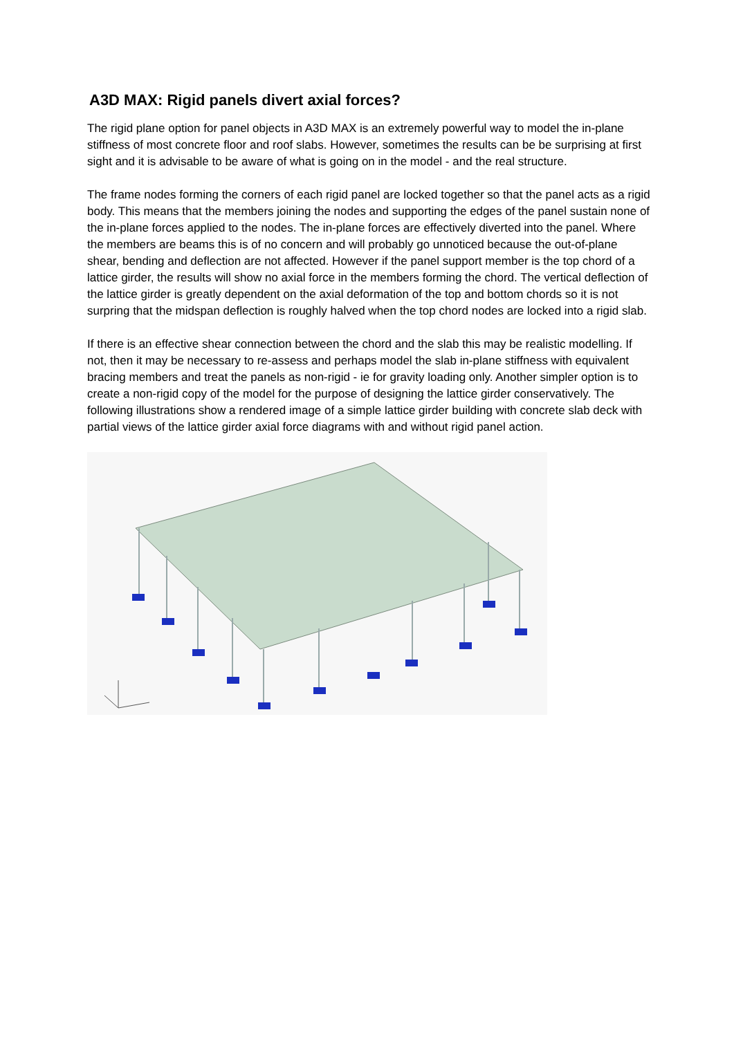A3D MAX: Rigid panels divert axial forces?
The rigid plane option for panel objects in A3D MAX is an extremely powerful way to model the in-plane stiffness of most concrete floor and roof slabs. However, sometimes the results can be be surprising at first sight and it is advisable to be aware of what is going on in the model - and the real structure.
The frame nodes forming the corners of each rigid panel are locked together so that the panel acts as a rigid body. This means that the members joining the nodes and supporting the edges of the panel sustain none of the in-plane forces applied to the nodes. The in-plane forces are effectively diverted into the panel. Where the members are beams this is of no concern and will probably go unnoticed because the out-of-plane shear, bending and deflection are not affected. However if the panel support member is the top chord of a lattice girder, the results will show no axial force in the members forming the chord. The vertical deflection of the lattice girder is greatly dependent on the axial deformation of the top and bottom chords so it is not surpring that the midspan deflection is roughly halved when the top chord nodes are locked into a rigid slab.
If there is an effective shear connection between the chord and the slab this may be realistic modelling. If not, then it may be necessary to re-assess and perhaps model the slab in-plane stiffness with equivalent bracing members and treat the panels as non-rigid - ie for gravity loading only. Another simpler option is to create a non-rigid copy of the model for the purpose of designing the lattice girder conservatively. The following illustrations show a rendered image of a simple lattice girder building with concrete slab deck with partial views of the lattice girder axial force diagrams with and without rigid panel action.